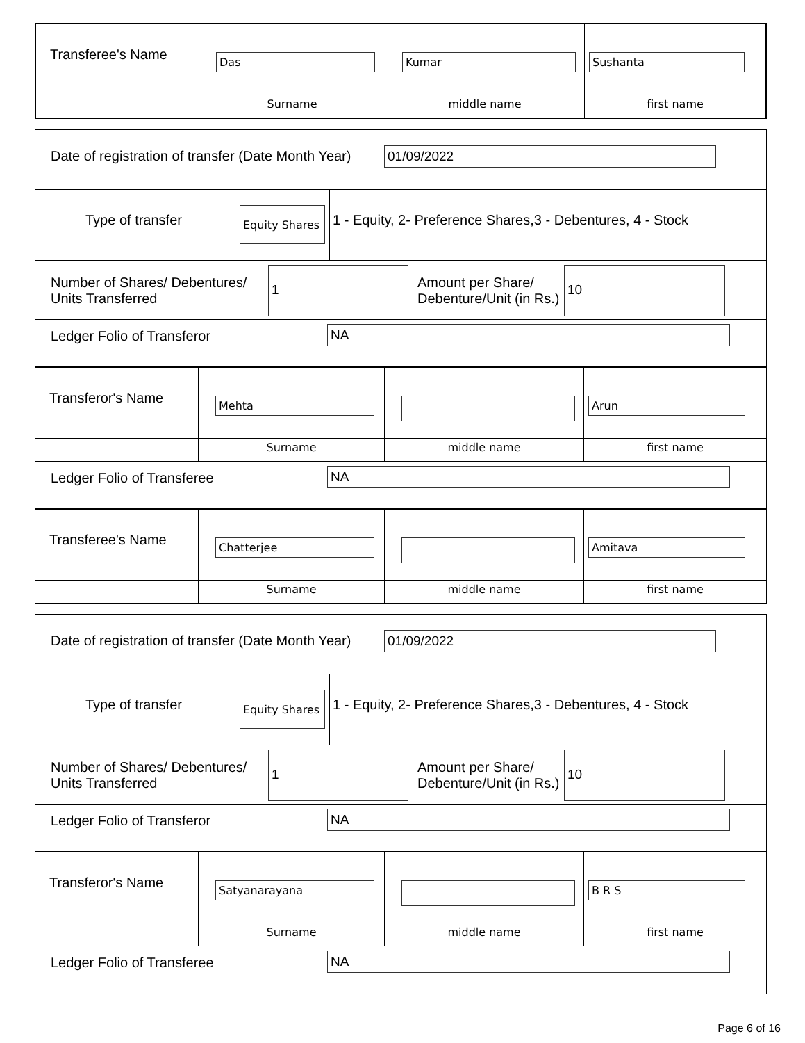| Transferee's Name | Das | Kumar | Sushanta |
| | Surname | middle name | first name |
Date of registration of transfer (Date Month Year)
01/09/2022
Type of transfer
Equity Shares
1 - Equity, 2- Preference Shares,3 - Debentures, 4 - Stock
Number of Shares/ Debentures/ Units Transferred
1
Amount per Share/ Debenture/Unit (in Rs.)
10
Ledger Folio of Transferor NA
| Transferor's Name | Mehta | | Arun |
| | Surname | middle name | first name |
Ledger Folio of Transferee NA
| Transferee's Name | Chatterjee | | Amitava |
| | Surname | middle name | first name |
Date of registration of transfer (Date Month Year)
01/09/2022
Type of transfer
Equity Shares
1 - Equity, 2- Preference Shares,3 - Debentures, 4 - Stock
Number of Shares/ Debentures/ Units Transferred
1
Amount per Share/ Debenture/Unit (in Rs.)
10
Ledger Folio of Transferor NA
| Transferor's Name | Satyanarayana | | B R S |
| | Surname | middle name | first name |
Ledger Folio of Transferee NA
Page 6 of 16